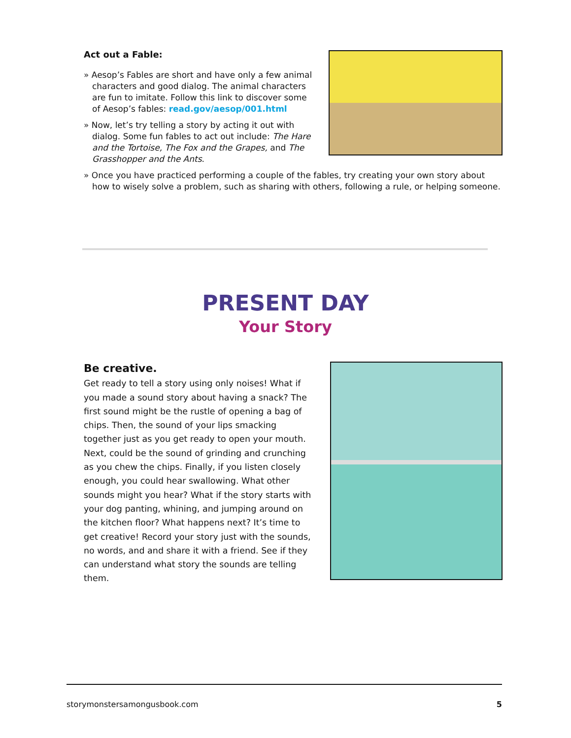Act out a Fable:
» Aesop’s Fables are short and have only a few animal characters and good dialog. The animal characters are fun to imitate. Follow this link to discover some of Aesop’s fables: read.gov/aesop/001.html
» Now, let’s try telling a story by acting it out with dialog. Some fun fables to act out include: The Hare and the Tortoise, The Fox and the Grapes, and The Grasshopper and the Ants.
» Once you have practiced performing a couple of the fables, try creating your own story about how to wisely solve a problem, such as sharing with others, following a rule, or helping someone.
PRESENT DAY
Your Story
Be creative.
Get ready to tell a story using only noises! What if you made a sound story about having a snack? The first sound might be the rustle of opening a bag of chips. Then, the sound of your lips smacking together just as you get ready to open your mouth. Next, could be the sound of grinding and crunching as you chew the chips. Finally, if you listen closely enough, you could hear swallowing. What other sounds might you hear? What if the story starts with your dog panting, whining, and jumping around on the kitchen floor? What happens next? It’s time to get creative! Record your story just with the sounds, no words, and and share it with a friend. See if they can understand what story the sounds are telling them.
storymonstersamongusbook.com 5